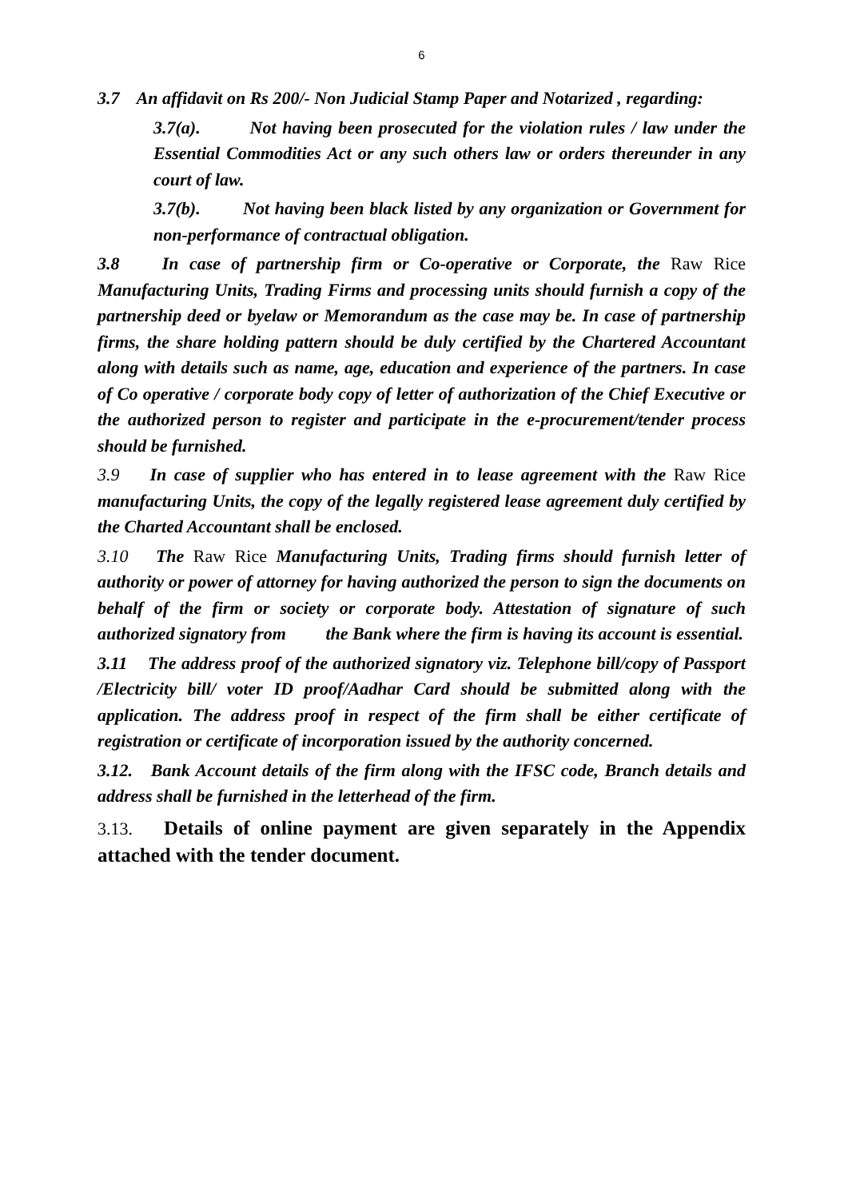6
3.7 An affidavit on Rs 200/- Non Judicial Stamp Paper and Notarized , regarding:
3.7(a). Not having been prosecuted for the violation rules / law under the Essential Commodities Act or any such others law or orders thereunder in any court of law.
3.7(b). Not having been black listed by any organization or Government for non-performance of contractual obligation.
3.8 In case of partnership firm or Co-operative or Corporate, the Raw Rice Manufacturing Units, Trading Firms and processing units should furnish a copy of the partnership deed or byelaw or Memorandum as the case may be. In case of partnership firms, the share holding pattern should be duly certified by the Chartered Accountant along with details such as name, age, education and experience of the partners. In case of Co operative / corporate body copy of letter of authorization of the Chief Executive or the authorized person to register and participate in the e-procurement/tender process should be furnished.
3.9 In case of supplier who has entered in to lease agreement with the Raw Rice manufacturing Units, the copy of the legally registered lease agreement duly certified by the Charted Accountant shall be enclosed.
3.10 The Raw Rice Manufacturing Units, Trading firms should furnish letter of authority or power of attorney for having authorized the person to sign the documents on behalf of the firm or society or corporate body. Attestation of signature of such authorized signatory from the Bank where the firm is having its account is essential.
3.11 The address proof of the authorized signatory viz. Telephone bill/copy of Passport /Electricity bill/ voter ID proof/Aadhar Card should be submitted along with the application. The address proof in respect of the firm shall be either certificate of registration or certificate of incorporation issued by the authority concerned.
3.12. Bank Account details of the firm along with the IFSC code, Branch details and address shall be furnished in the letterhead of the firm.
3.13. Details of online payment are given separately in the Appendix attached with the tender document.